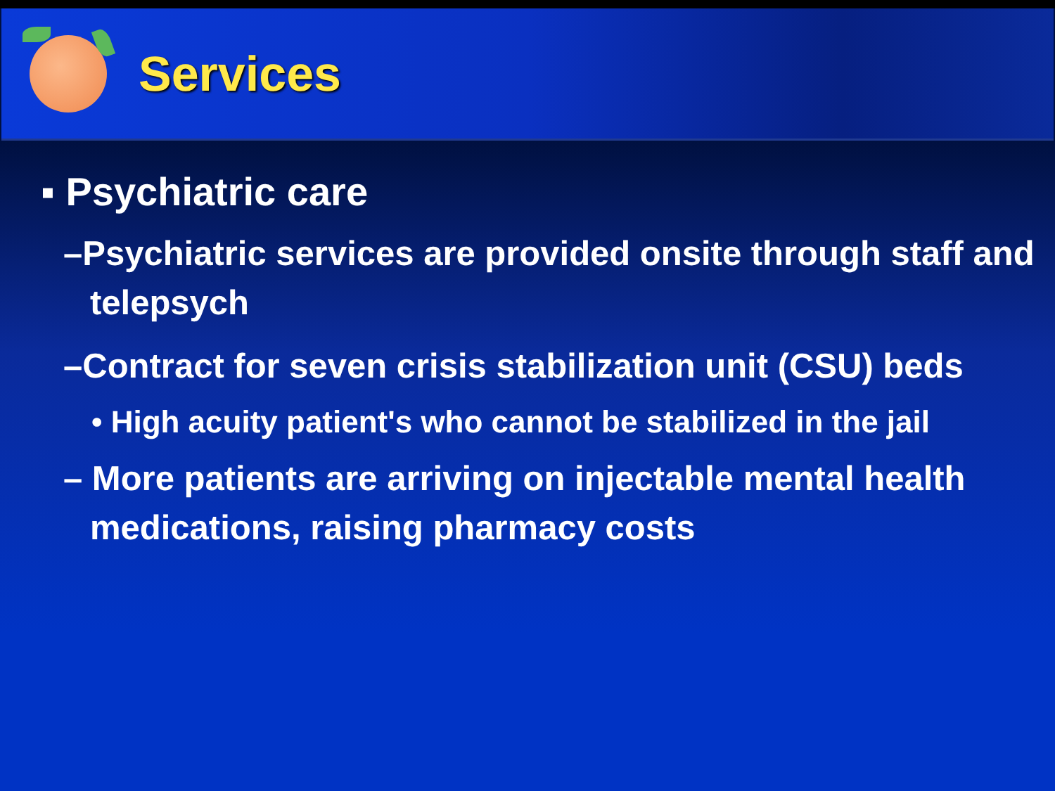Services
▪ Psychiatric care
–Psychiatric services are provided onsite through staff and telepsych
–Contract for seven crisis stabilization unit (CSU) beds
• High acuity patient's who cannot be stabilized in the jail
– More patients are arriving on injectable mental health medications, raising pharmacy costs